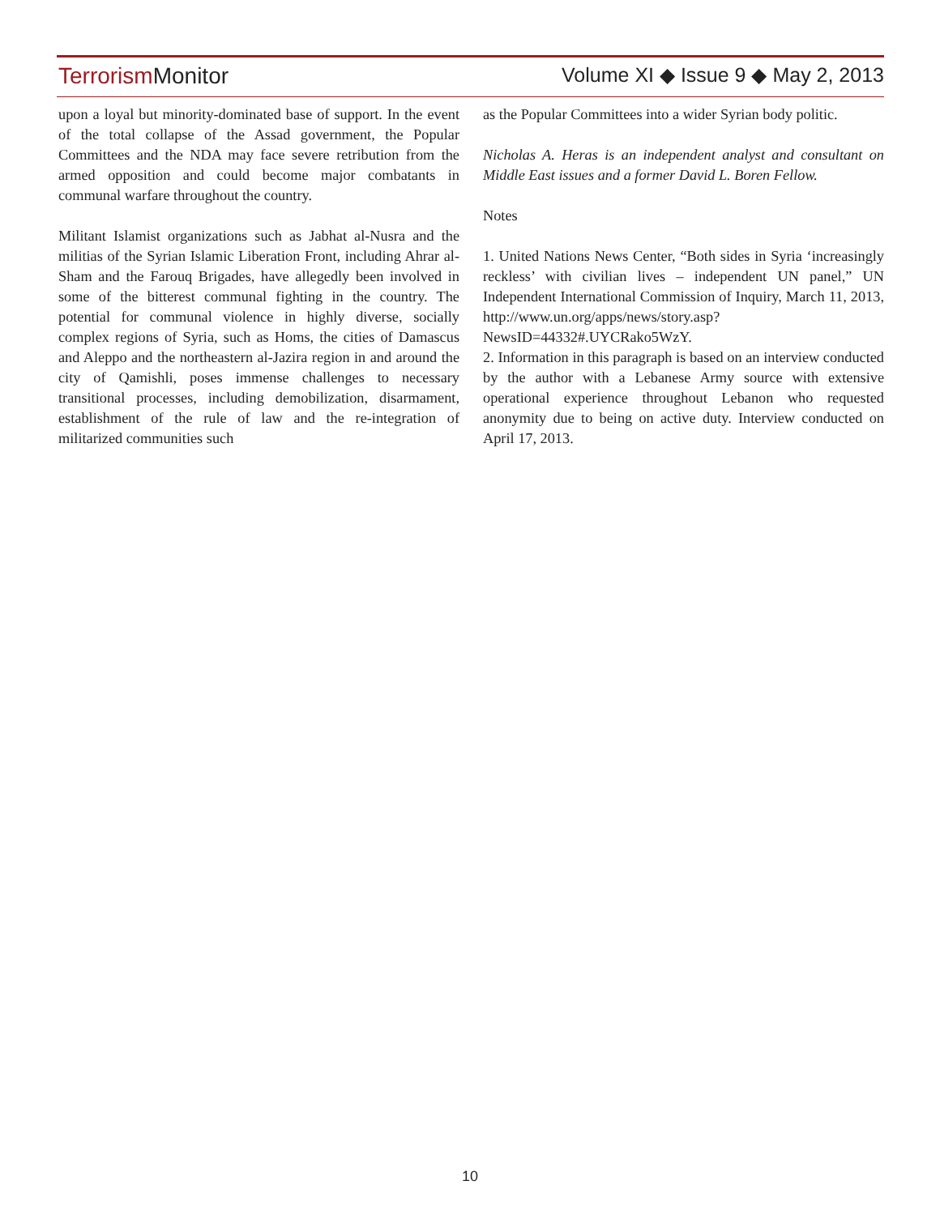Terrorism Monitor Volume XI ◆ Issue 9 ◆ May 2, 2013
upon a loyal but minority-dominated base of support. In the event of the total collapse of the Assad government, the Popular Committees and the NDA may face severe retribution from the armed opposition and could become major combatants in communal warfare throughout the country.
Militant Islamist organizations such as Jabhat al-Nusra and the militias of the Syrian Islamic Liberation Front, including Ahrar al-Sham and the Farouq Brigades, have allegedly been involved in some of the bitterest communal fighting in the country. The potential for communal violence in highly diverse, socially complex regions of Syria, such as Homs, the cities of Damascus and Aleppo and the northeastern al-Jazira region in and around the city of Qamishli, poses immense challenges to necessary transitional processes, including demobilization, disarmament, establishment of the rule of law and the re-integration of militarized communities such
as the Popular Committees into a wider Syrian body politic.
Nicholas A. Heras is an independent analyst and consultant on Middle East issues and a former David L. Boren Fellow.
Notes
1. United Nations News Center, “Both sides in Syria ‘increasingly reckless’ with civilian lives – independent UN panel,” UN Independent International Commission of Inquiry, March 11, 2013, http://www.un.org/apps/news/story.asp?NewsID=44332#.UYCRako5WzY.
2. Information in this paragraph is based on an interview conducted by the author with a Lebanese Army source with extensive operational experience throughout Lebanon who requested anonymity due to being on active duty. Interview conducted on April 17, 2013.
10